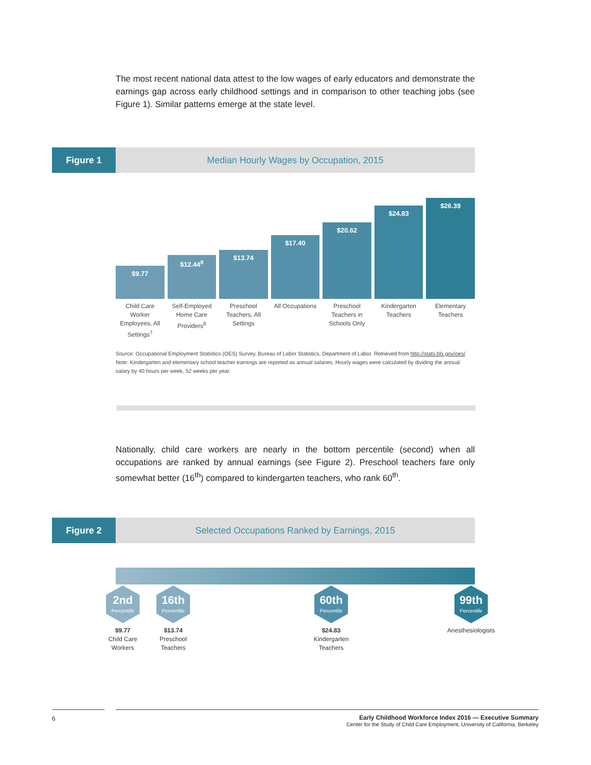The most recent national data attest to the low wages of early educators and demonstrate the earnings gap across early childhood settings and in comparison to other teaching jobs (see Figure 1). Similar patterns emerge at the state level.
Figure 1 Median Hourly Wages by Occupation, 2015
$9.77
$12.44<sup>8</sup>
$13.74
$17.40
$20.62
$24.83
$26.39
Child Care Worker Employees, All Settings<sup>7</sup>
Self-Employed Home Care Providers<sup>8</sup>
Preschool Teachers, All Settings
All Occupations Preschool Teachers in Schools Only
Kindergarten Teachers Elementary Teachers
Source: Occupational Employment Statistics (OES) Survey, Bureau of Labor Statistics, Department of Labor. Retrieved from http://stats.bls.gov/oes/
Note: Kindergarten and elementary school teacher earnings are reported as annual salaries. Hourly wages were calculated by dividing the annual salary by 40 hours per week, 52 weeks per year.
Nationally, child care workers are nearly in the bottom percentile (second) when all occupations are ranked by annual earnings (see Figure 2). Preschool teachers fare only somewhat better (16<sup>th</sup>) compared to kindergarten teachers, who rank 60<sup>th</sup>.
Figure 2 Selected Occupations Ranked by Earnings, 2015
2nd
Percentile
$9.77
Child Care
Workers
16th
Percentile
$13.74
Preschool
Teachers
60th
Percentile
$24.83
Kindergarten
Teachers
99th
Percentile
Anesthesiologists
6
Early Childhood Workforce Index 2016 — Executive Summary
Center for the Study of Child Care Employment, University of California, Berkeley